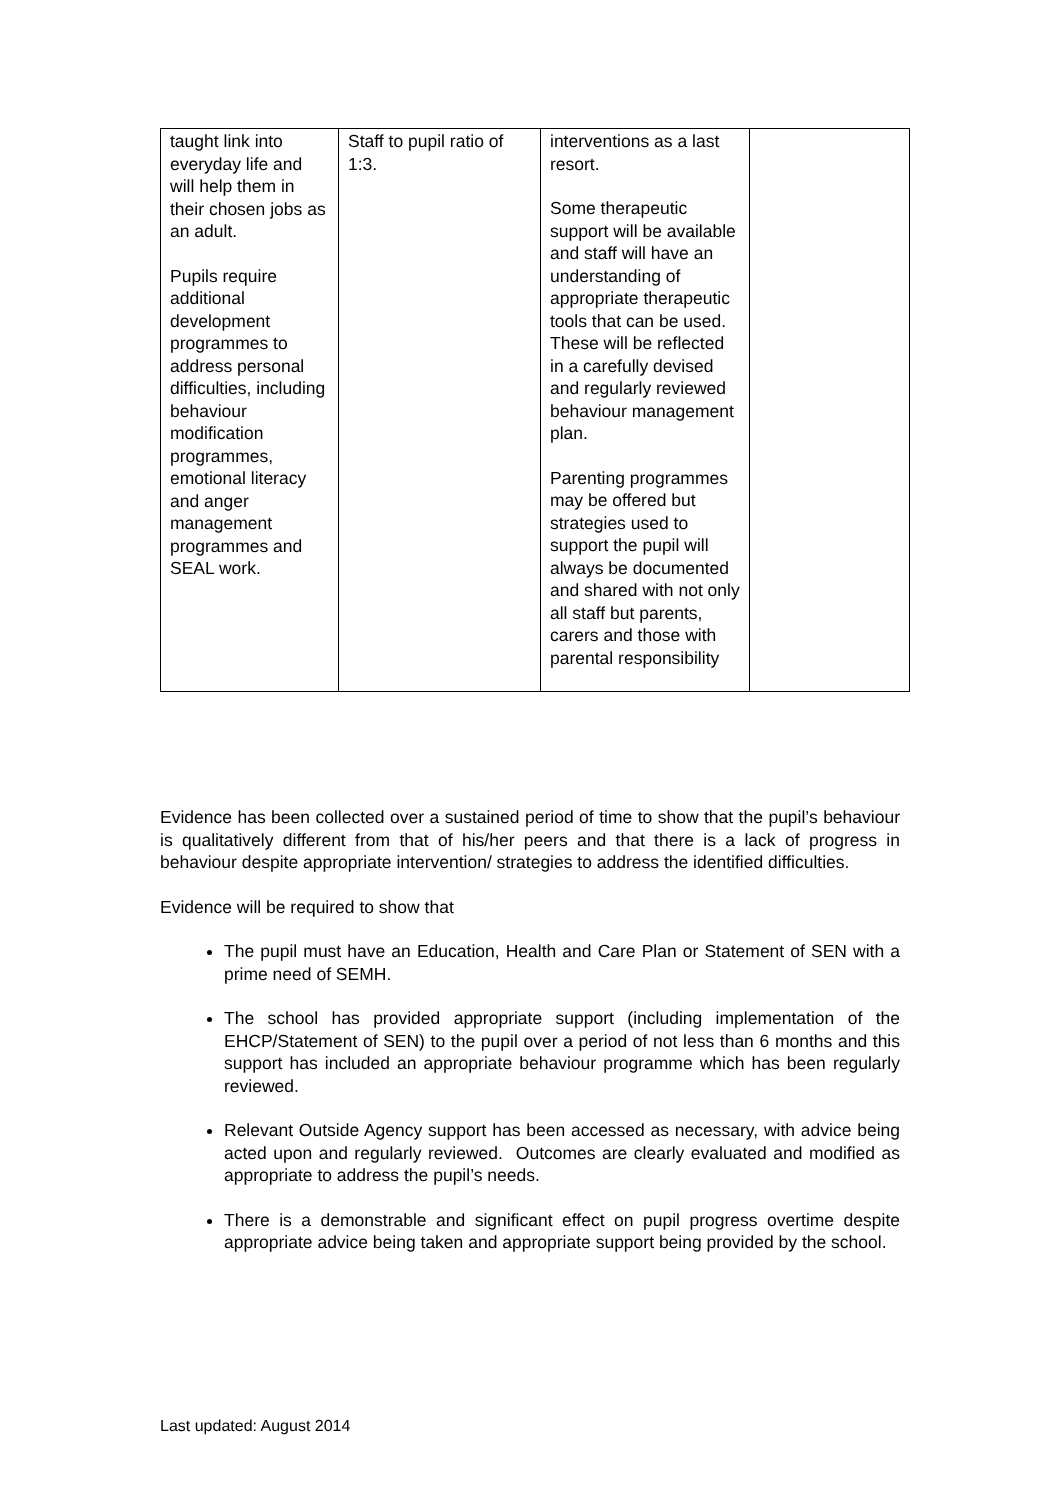| taught link into everyday life and will help them in their chosen jobs as an adult. Pupils require additional development programmes to address personal difficulties, including behaviour modification programmes, emotional literacy and anger management programmes and SEAL work. | Staff to pupil ratio of 1:3. | interventions as a last resort. Some therapeutic support will be available and staff will have an understanding of appropriate therapeutic tools that can be used. These will be reflected in a carefully devised and regularly reviewed behaviour management plan. Parenting programmes may be offered but strategies used to support the pupil will always be documented and shared with not only all staff but parents, carers and those with parental responsibility | |
Evidence has been collected over a sustained period of time to show that the pupil’s behaviour is qualitatively different from that of his/her peers and that there is a lack of progress in behaviour despite appropriate intervention/ strategies to address the identified difficulties.
Evidence will be required to show that
The pupil must have an Education, Health and Care Plan or Statement of SEN with a prime need of SEMH.
The school has provided appropriate support (including implementation of the EHCP/Statement of SEN) to the pupil over a period of not less than 6 months and this support has included an appropriate behaviour programme which has been regularly reviewed.
Relevant Outside Agency support has been accessed as necessary, with advice being acted upon and regularly reviewed. Outcomes are clearly evaluated and modified as appropriate to address the pupil’s needs.
There is a demonstrable and significant effect on pupil progress overtime despite appropriate advice being taken and appropriate support being provided by the school.
Last updated: August 2014